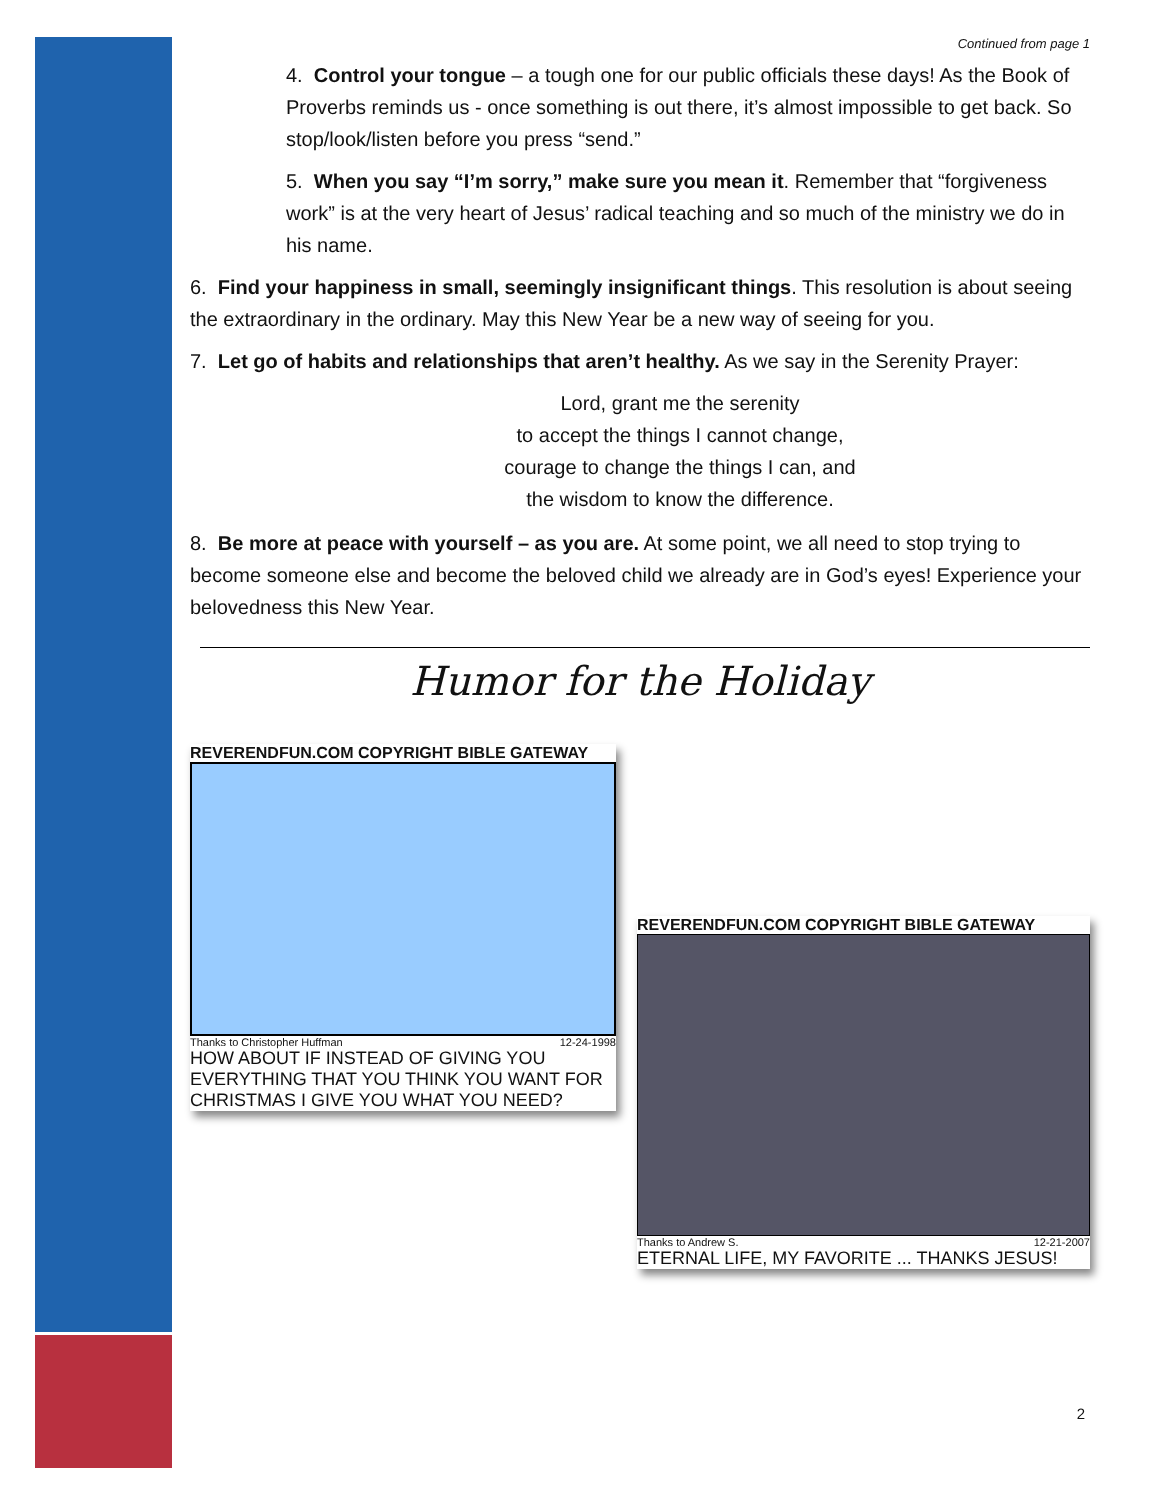Continued from page 1
4. Control your tongue – a tough one for our public officials these days! As the Book of Proverbs reminds us - once something is out there, it’s almost impossible to get back. So stop/look/listen before you press “send.”
5. When you say “I’m sorry,” make sure you mean it. Remember that “forgiveness work” is at the very heart of Jesus’ radical teaching and so much of the ministry we do in his name.
6. Find your happiness in small, seemingly insignificant things. This resolution is about seeing the extraordinary in the ordinary. May this New Year be a new way of seeing for you.
7. Let go of habits and relationships that aren’t healthy. As we say in the Serenity Prayer:
Lord, grant me the serenity
to accept the things I cannot change,
courage to change the things I can, and
the wisdom to know the difference.
8. Be more at peace with yourself – as you are. At some point, we all need to stop trying to become someone else and become the beloved child we already are in God’s eyes! Experience your belovedness this New Year.
Humor for the Holiday
REVERENDFUN.COM COPYRIGHT BIBLE GATEWAY
Thanks to Christopher Huffman 12-24-1998
HOW ABOUT IF INSTEAD OF GIVING YOU EVERYTHING THAT YOU THINK YOU WANT FOR CHRISTMAS I GIVE YOU WHAT YOU NEED?
REVERENDFUN.COM COPYRIGHT BIBLE GATEWAY
Thanks to Andrew S. 12-21-2007
ETERNAL LIFE, MY FAVORITE ... THANKS JESUS!
2